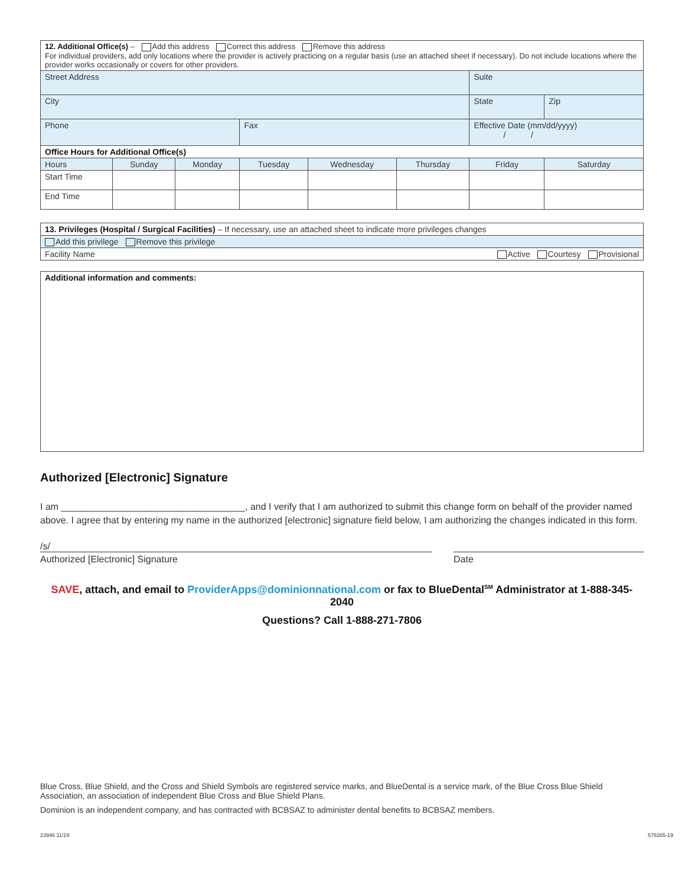| 12. Additional Office(s) – Add this address Correct this address Remove this address For individual providers, add only locations where the provider is actively practicing on a regular basis (use an attached sheet if necessary). Do not include locations where the provider works occasionally or covers for other providers. | | | | | | | |
| Street Address | | | | | | Suite | |
| City | | | | | | State | Zip |
| Phone | | | Fax | | | Effective Date (mm/dd/yyyy) / / | |
| Office Hours for Additional Office(s) | | | | | | | |
| Hours | Sunday | Monday | Tuesday | Wednesday | Thursday | Friday | Saturday |
| Start Time | | | | | | | |
| End Time | | | | | | | |
| 13. Privileges (Hospital / Surgical Facilities) – If necessary, use an attached sheet to indicate more privileges changes |
| Add this privilege Remove this privilege |
| Facility Name Active Courtesy Provisional |
| Additional information and comments: |
Authorized [Electronic] Signature
I am ___________________________________, and I verify that I am authorized to submit this change form on behalf of the provider named above. I agree that by entering my name in the authorized [electronic] signature field below, I am authorizing the changes indicated in this form.
/s/
Authorized [Electronic] Signature Date
SAVE, attach, and email to ProviderApps@dominionnational.com or fax to BlueDental<sup>SM</sup> Administrator at 1-888-345-2040
Questions? Call 1-888-271-7806
Blue Cross, Blue Shield, and the Cross and Shield Symbols are registered service marks, and BlueDental is a service mark, of the Blue Cross Blue Shield Association, an association of independent Blue Cross and Blue Shield Plans.
Dominion is an independent company, and has contracted with BCBSAZ to administer dental benefits to BCBSAZ members.
23946 11/19 578265-19